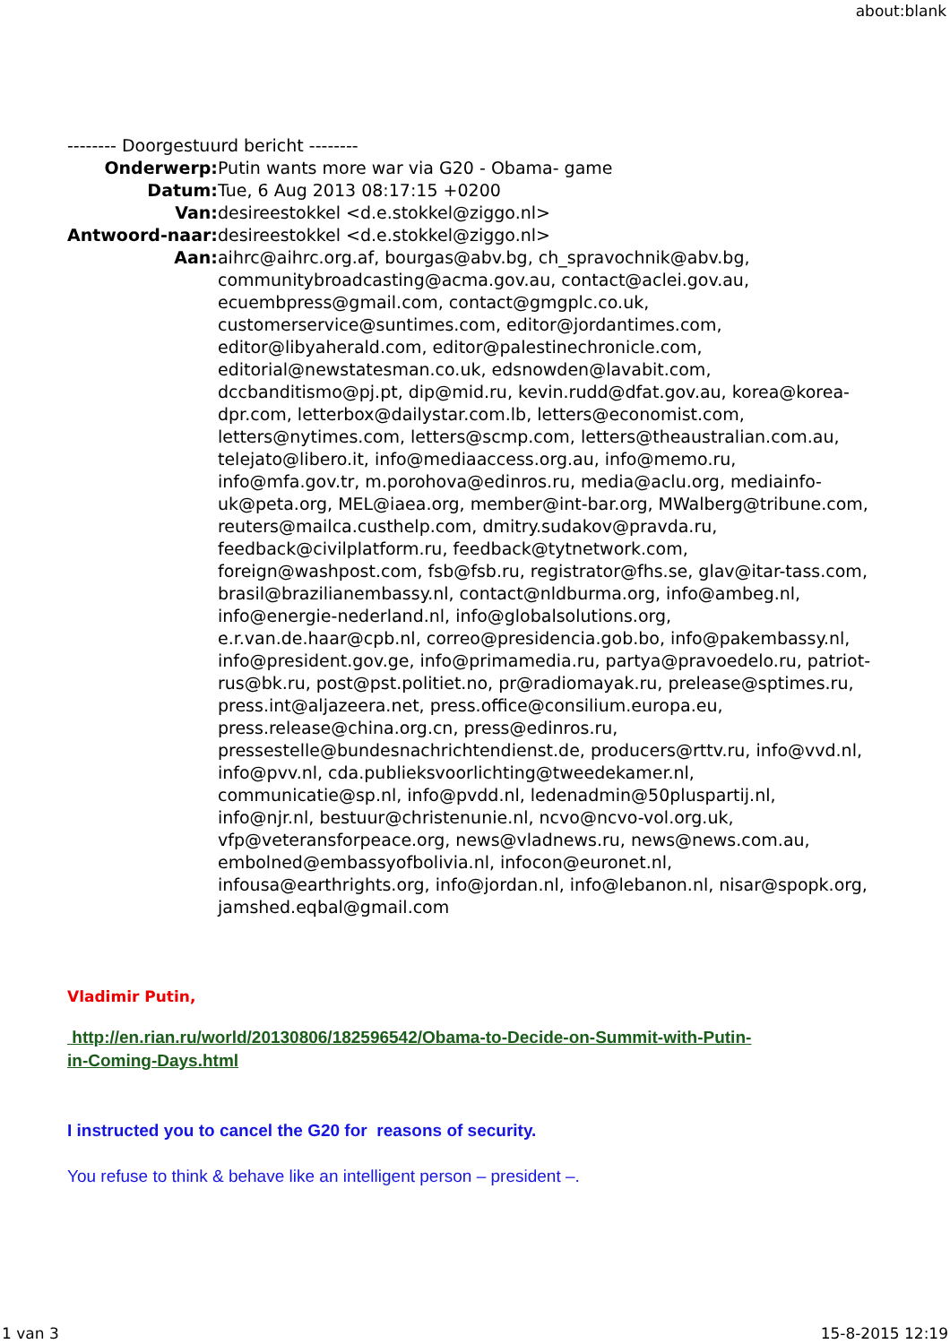about:blank
-------- Doorgestuurd bericht --------
| Onderwerp: | Putin wants more war via G20 - Obama- game |
| Datum: | Tue, 6 Aug 2013 08:17:15 +0200 |
| Van: | desireestokkel <d.e.stokkel@ziggo.nl> |
| Antwoord-naar: | desireestokkel <d.e.stokkel@ziggo.nl> |
| Aan: | aihrc@aihrc.org.af, bourgas@abv.bg, ch_spravochnik@abv.bg, communitybroadcasting@acma.gov.au, contact@aclei.gov.au, ecuembpress@gmail.com, contact@gmgplc.co.uk, customerservice@suntimes.com, editor@jordantimes.com, editor@libyaherald.com, editor@palestinechronicle.com, editorial@newstatesman.co.uk, edsnowden@lavabit.com, dccbanditismo@pj.pt, dip@mid.ru, kevin.rudd@dfat.gov.au, korea@korea-dpr.com, letterbox@dailystar.com.lb, letters@economist.com, letters@nytimes.com, letters@scmp.com, letters@theaustralian.com.au, telejato@libero.it, info@mediaaccess.org.au, info@memo.ru, info@mfa.gov.tr, m.porohova@edinros.ru, media@aclu.org, mediainfo-uk@peta.org, MEL@iaea.org, member@int-bar.org, MWalberg@tribune.com, reuters@mailca.custhelp.com, dmitry.sudakov@pravda.ru, feedback@civilplatform.ru, feedback@tytnetwork.com, foreign@washpost.com, fsb@fsb.ru, registrator@fhs.se, glav@itar-tass.com, brasil@brazilianembassy.nl, contact@nldburma.org, info@ambeg.nl, info@energie-nederland.nl, info@globalsolutions.org, e.r.van.de.haar@cpb.nl, correo@presidencia.gob.bo, info@pakembassy.nl, info@president.gov.ge, info@primamedia.ru, partya@pravoedelo.ru, patriot-rus@bk.ru, post@pst.politiet.no, pr@radiomayak.ru, prelease@sptimes.ru, press.int@aljazeera.net, press.office@consilium.europa.eu, press.release@china.org.cn, press@edinros.ru, pressestelle@bundesnachrichtendienst.de, producers@rttv.ru, info@vvd.nl, info@pvv.nl, cda.publieksvoorlichting@tweedekamer.nl, communicatie@sp.nl, info@pvdd.nl, ledenadmin@50pluspartij.nl, info@njr.nl, bestuur@christenunie.nl, ncvo@ncvo-vol.org.uk, vfp@veteransforpeace.org, news@vladnews.ru, news@news.com.au, embolned@embassyofbolivia.nl, infocon@euronet.nl, infousa@earthrights.org, info@jordan.nl, info@lebanon.nl, nisar@spopk.org, jamshed.eqbal@gmail.com |
Vladimir Putin,
http://en.rian.ru/world/20130806/182596542/Obama-to-Decide-on-Summit-with-Putin-
in-Coming-Days.html
I instructed you to cancel the G20 for reasons of security.
You refuse to think & behave like an intelligent person – president –.
1 van 3 15-8-2015 12:19